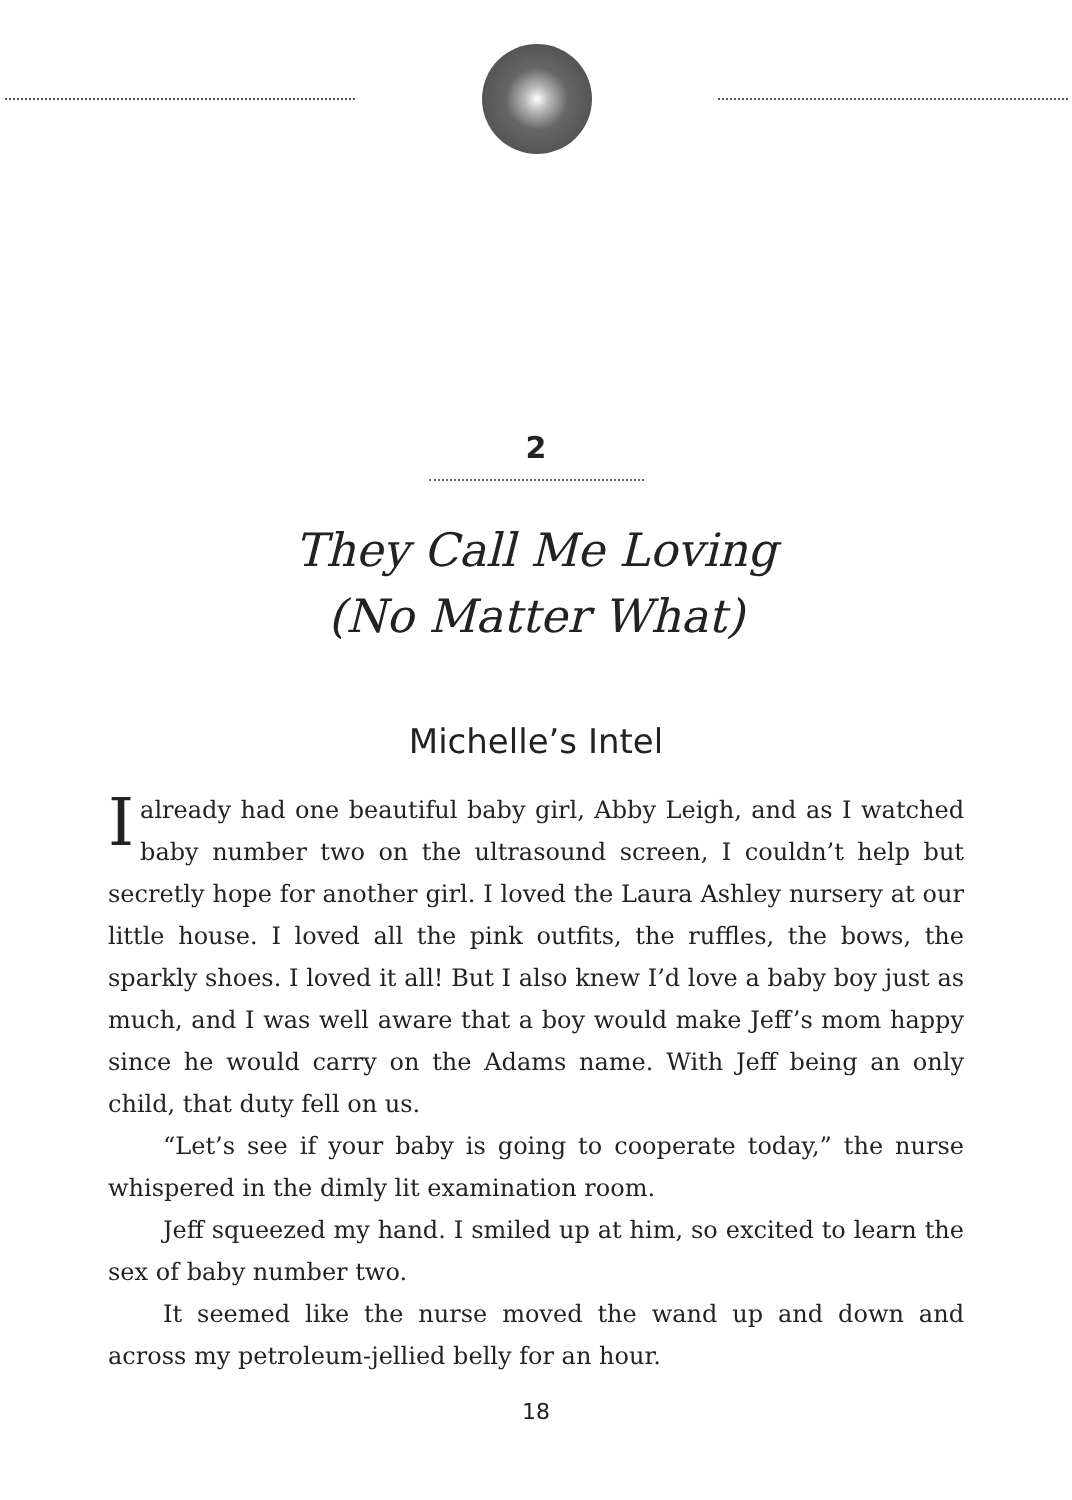2
They Call Me Loving
(No Matter What)
Michelle’s Intel
I already had one beautiful baby girl, Abby Leigh, and as I watched baby number two on the ultrasound screen, I couldn’t help but secretly hope for another girl. I loved the Laura Ashley nursery at our little house. I loved all the pink outfits, the ruffles, the bows, the sparkly shoes. I loved it all! But I also knew I’d love a baby boy just as much, and I was well aware that a boy would make Jeff’s mom happy since he would carry on the Adams name. With Jeff being an only child, that duty fell on us.
“Let’s see if your baby is going to cooperate today,” the nurse whispered in the dimly lit examination room.
Jeff squeezed my hand. I smiled up at him, so excited to learn the sex of baby number two.
It seemed like the nurse moved the wand up and down and across my petroleum-jellied belly for an hour.
18